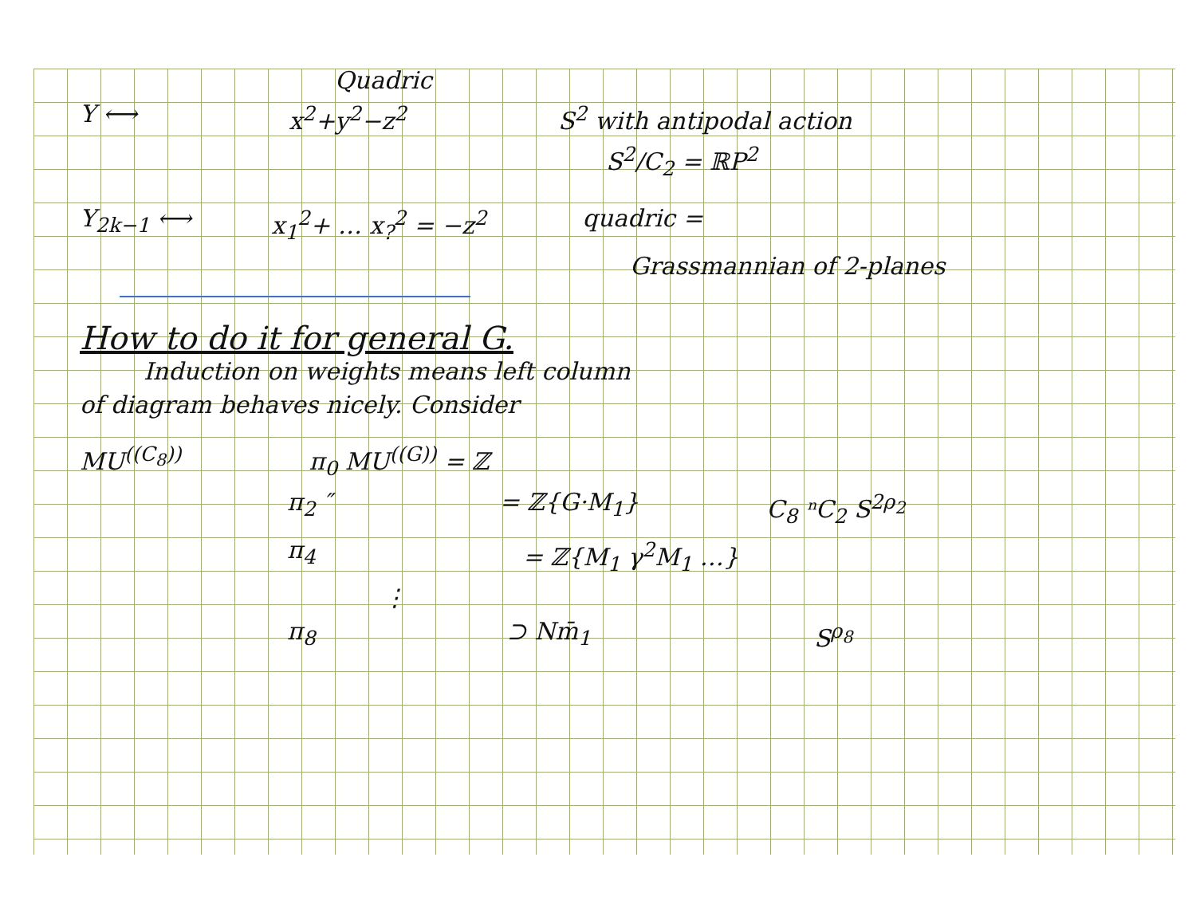Quadric
Y ⟷ x<sup>2</sup>+y<sup>2</sup>−z<sup>2</sup> S<sup>2</sup> with antipodal action
S<sup>2</sup>/C<sub>2</sub> = ℝP<sup>2</sup>
Y<sub>2k−1</sub> ⟷ x<sub>1</sub><sup>2</sup>+ … x<sub>?</sub><sup>2</sup> = −z<sup>2</sup> quadric =
Grassmannian of 2-planes
How to do it for general G.
Induction on weights means left column
of diagram behaves nicely. Consider
MU<sup>((C<sub>8</sub>))</sup> π<sub>0</sub> MU<sup>((G))</sup> = ℤ
π<sub>2</sub> ″ = ℤ{G·M<sub>1</sub>} C<sub>8</sub> ⁿC<sub>2</sub> S<sup>2ρ<sub>2</sub></sup>
π<sub>4</sub> = ℤ{M<sub>1</sub> γ<sup>2</sup>M<sub>1</sub> …}
⋮
π<sub>8</sub> ⊃ Nm̄<sub>1</sub> S<sup>ρ<sub>8</sub></sup>